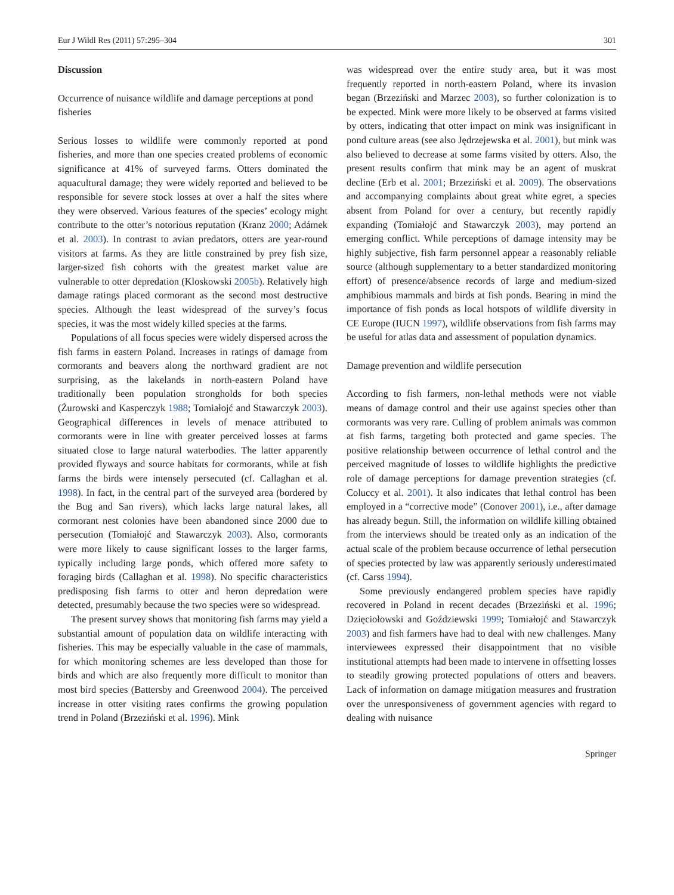Eur J Wildl Res (2011) 57:295–304 301
Discussion
Occurrence of nuisance wildlife and damage perceptions at pond fisheries
Serious losses to wildlife were commonly reported at pond fisheries, and more than one species created problems of economic significance at 41% of surveyed farms. Otters dominated the aquacultural damage; they were widely reported and believed to be responsible for severe stock losses at over a half the sites where they were observed. Various features of the species’ ecology might contribute to the otter’s notorious reputation (Kranz 2000; Adámek et al. 2003). In contrast to avian predators, otters are year-round visitors at farms. As they are little constrained by prey fish size, larger-sized fish cohorts with the greatest market value are vulnerable to otter depredation (Kloskowski 2005b). Relatively high damage ratings placed cormorant as the second most destructive species. Although the least widespread of the survey’s focus species, it was the most widely killed species at the farms.
Populations of all focus species were widely dispersed across the fish farms in eastern Poland. Increases in ratings of damage from cormorants and beavers along the northward gradient are not surprising, as the lakelands in north-eastern Poland have traditionally been population strongholds for both species (Żurowski and Kasperczyk 1988; Tomiałojć and Stawarczyk 2003). Geographical differences in levels of menace attributed to cormorants were in line with greater perceived losses at farms situated close to large natural waterbodies. The latter apparently provided flyways and source habitats for cormorants, while at fish farms the birds were intensely persecuted (cf. Callaghan et al. 1998). In fact, in the central part of the surveyed area (bordered by the Bug and San rivers), which lacks large natural lakes, all cormorant nest colonies have been abandoned since 2000 due to persecution (Tomiałojć and Stawarczyk 2003). Also, cormorants were more likely to cause significant losses to the larger farms, typically including large ponds, which offered more safety to foraging birds (Callaghan et al. 1998). No specific characteristics predisposing fish farms to otter and heron depredation were detected, presumably because the two species were so widespread.
The present survey shows that monitoring fish farms may yield a substantial amount of population data on wildlife interacting with fisheries. This may be especially valuable in the case of mammals, for which monitoring schemes are less developed than those for birds and which are also frequently more difficult to monitor than most bird species (Battersby and Greenwood 2004). The perceived increase in otter visiting rates confirms the growing population trend in Poland (Brzeziński et al. 1996). Mink
was widespread over the entire study area, but it was most frequently reported in north-eastern Poland, where its invasion began (Brzeziński and Marzec 2003), so further colonization is to be expected. Mink were more likely to be observed at farms visited by otters, indicating that otter impact on mink was insignificant in pond culture areas (see also Jędrzejewska et al. 2001), but mink was also believed to decrease at some farms visited by otters. Also, the present results confirm that mink may be an agent of muskrat decline (Erb et al. 2001; Brzeziński et al. 2009). The observations and accompanying complaints about great white egret, a species absent from Poland for over a century, but recently rapidly expanding (Tomiałojć and Stawarczyk 2003), may portend an emerging conflict. While perceptions of damage intensity may be highly subjective, fish farm personnel appear a reasonably reliable source (although supplementary to a better standardized monitoring effort) of presence/absence records of large and medium-sized amphibious mammals and birds at fish ponds. Bearing in mind the importance of fish ponds as local hotspots of wildlife diversity in CE Europe (IUCN 1997), wildlife observations from fish farms may be useful for atlas data and assessment of population dynamics.
Damage prevention and wildlife persecution
According to fish farmers, non-lethal methods were not viable means of damage control and their use against species other than cormorants was very rare. Culling of problem animals was common at fish farms, targeting both protected and game species. The positive relationship between occurrence of lethal control and the perceived magnitude of losses to wildlife highlights the predictive role of damage perceptions for damage prevention strategies (cf. Coluccy et al. 2001). It also indicates that lethal control has been employed in a “corrective mode” (Conover 2001), i.e., after damage has already begun. Still, the information on wildlife killing obtained from the interviews should be treated only as an indication of the actual scale of the problem because occurrence of lethal persecution of species protected by law was apparently seriously underestimated (cf. Carss 1994).
Some previously endangered problem species have rapidly recovered in Poland in recent decades (Brzeziński et al. 1996; Dzięciołowski and Goździewski 1999; Tomiałojć and Stawarczyk 2003) and fish farmers have had to deal with new challenges. Many interviewees expressed their disappointment that no visible institutional attempts had been made to intervene in offsetting losses to steadily growing protected populations of otters and beavers. Lack of information on damage mitigation measures and frustration over the unresponsiveness of government agencies with regard to dealing with nuisance
Springer